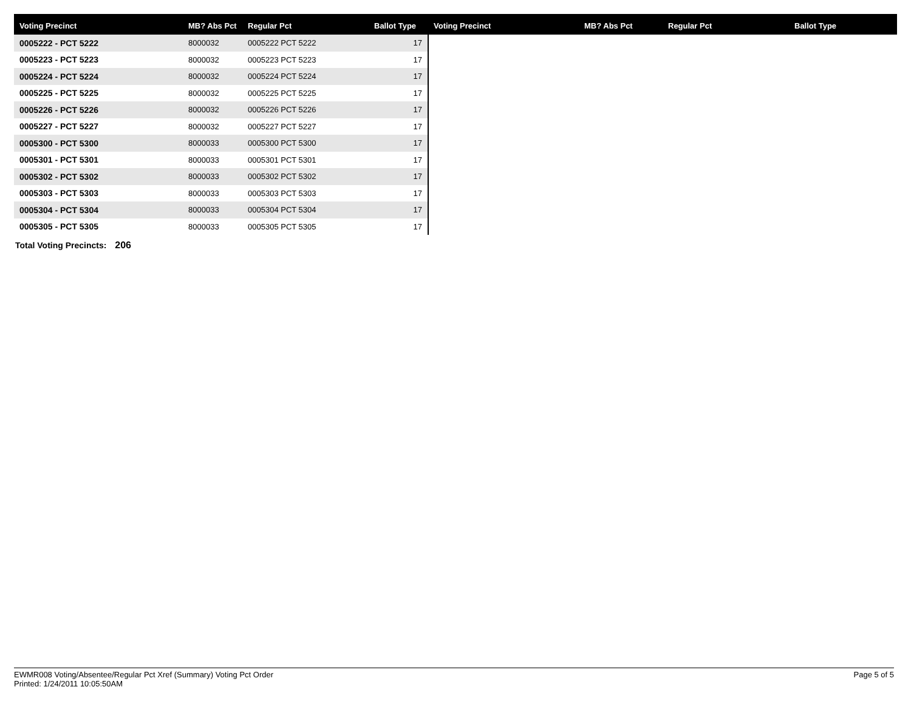| Voting Precinct | MB? Abs Pct | Regular Pct | Ballot Type | Voting Precinct | MB? Abs Pct | Regular Pct | Ballot Type |
| --- | --- | --- | --- | --- | --- | --- | --- |
| 0005222 - PCT 5222 | 8000032 | 0005222 PCT 5222 | 17 | | | | |
| 0005223 - PCT 5223 | 8000032 | 0005223 PCT 5223 | 17 | | | | |
| 0005224 - PCT 5224 | 8000032 | 0005224 PCT 5224 | 17 | | | | |
| 0005225 - PCT 5225 | 8000032 | 0005225 PCT 5225 | 17 | | | | |
| 0005226 - PCT 5226 | 8000032 | 0005226 PCT 5226 | 17 | | | | |
| 0005227 - PCT 5227 | 8000032 | 0005227 PCT 5227 | 17 | | | | |
| 0005300 - PCT 5300 | 8000033 | 0005300 PCT 5300 | 17 | | | | |
| 0005301 - PCT 5301 | 8000033 | 0005301 PCT 5301 | 17 | | | | |
| 0005302 - PCT 5302 | 8000033 | 0005302 PCT 5302 | 17 | | | | |
| 0005303 - PCT 5303 | 8000033 | 0005303 PCT 5303 | 17 | | | | |
| 0005304 - PCT 5304 | 8000033 | 0005304 PCT 5304 | 17 | | | | |
| 0005305 - PCT 5305 | 8000033 | 0005305 PCT 5305 | 17 | | | | |
Total Voting Precincts: 206
EWMR008 Voting/Absentee/Regular Pct Xref (Summary) Voting Pct Order
Printed: 1/24/2011 10:05:50AM
Page 5 of 5